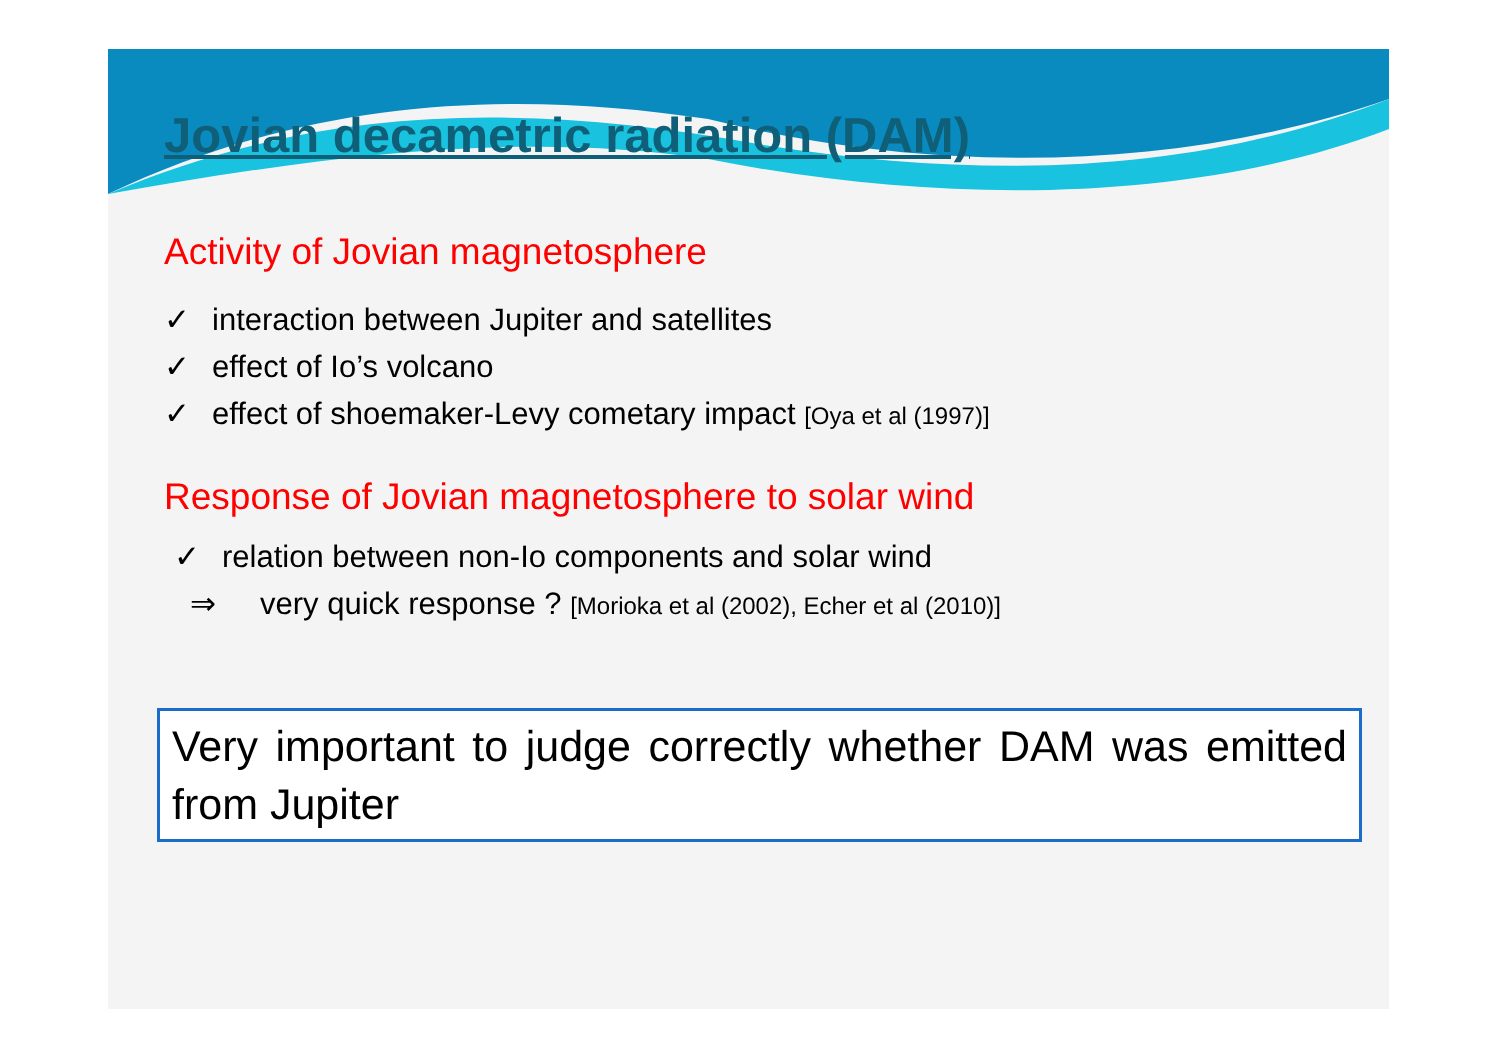Jovian decametric radiation (DAM)
Activity of Jovian magnetosphere
✓ interaction between Jupiter and satellites
✓ effect of Io’s volcano
✓ effect of shoemaker-Levy cometary impact [Oya et al (1997)]
Response of Jovian magnetosphere to solar wind
✓ relation between non-Io components and solar wind
⇒ very quick response ? [Morioka et al (2002), Echer et al (2010)]
Very important to judge correctly whether DAM was emitted from Jupiter